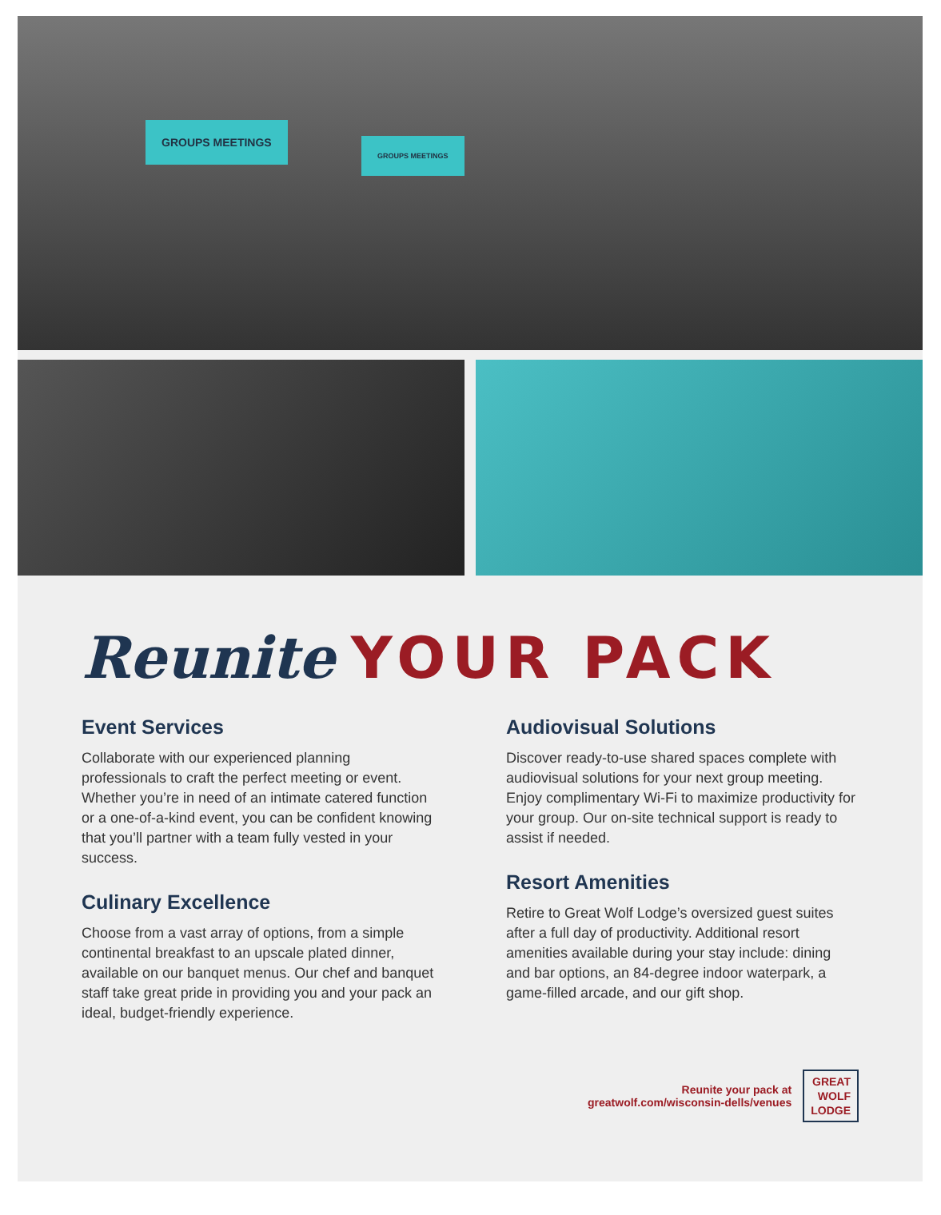GROUPS MEETINGS
GROUPS MEETINGS
Reunite YOUR PACK
Event Services
Collaborate with our experienced planning professionals to craft the perfect meeting or event. Whether you’re in need of an intimate catered function or a one-of-a-kind event, you can be confident knowing that you’ll partner with a team fully vested in your success.
Culinary Excellence
Choose from a vast array of options, from a simple continental breakfast to an upscale plated dinner, available on our banquet menus. Our chef and banquet staff take great pride in providing you and your pack an ideal, budget-friendly experience.
Audiovisual Solutions
Discover ready-to-use shared spaces complete with audiovisual solutions for your next group meeting. Enjoy complimentary Wi-Fi to maximize productivity for your group. Our on-site technical support is ready to assist if needed.
Resort Amenities
Retire to Great Wolf Lodge’s oversized guest suites after a full day of productivity. Additional resort amenities available during your stay include: dining and bar options, an 84-degree indoor waterpark, a game-filled arcade, and our gift shop.
Reunite your pack at
greatwolf.com/wisconsin-dells/venues
GREAT
WOLF
LODGE